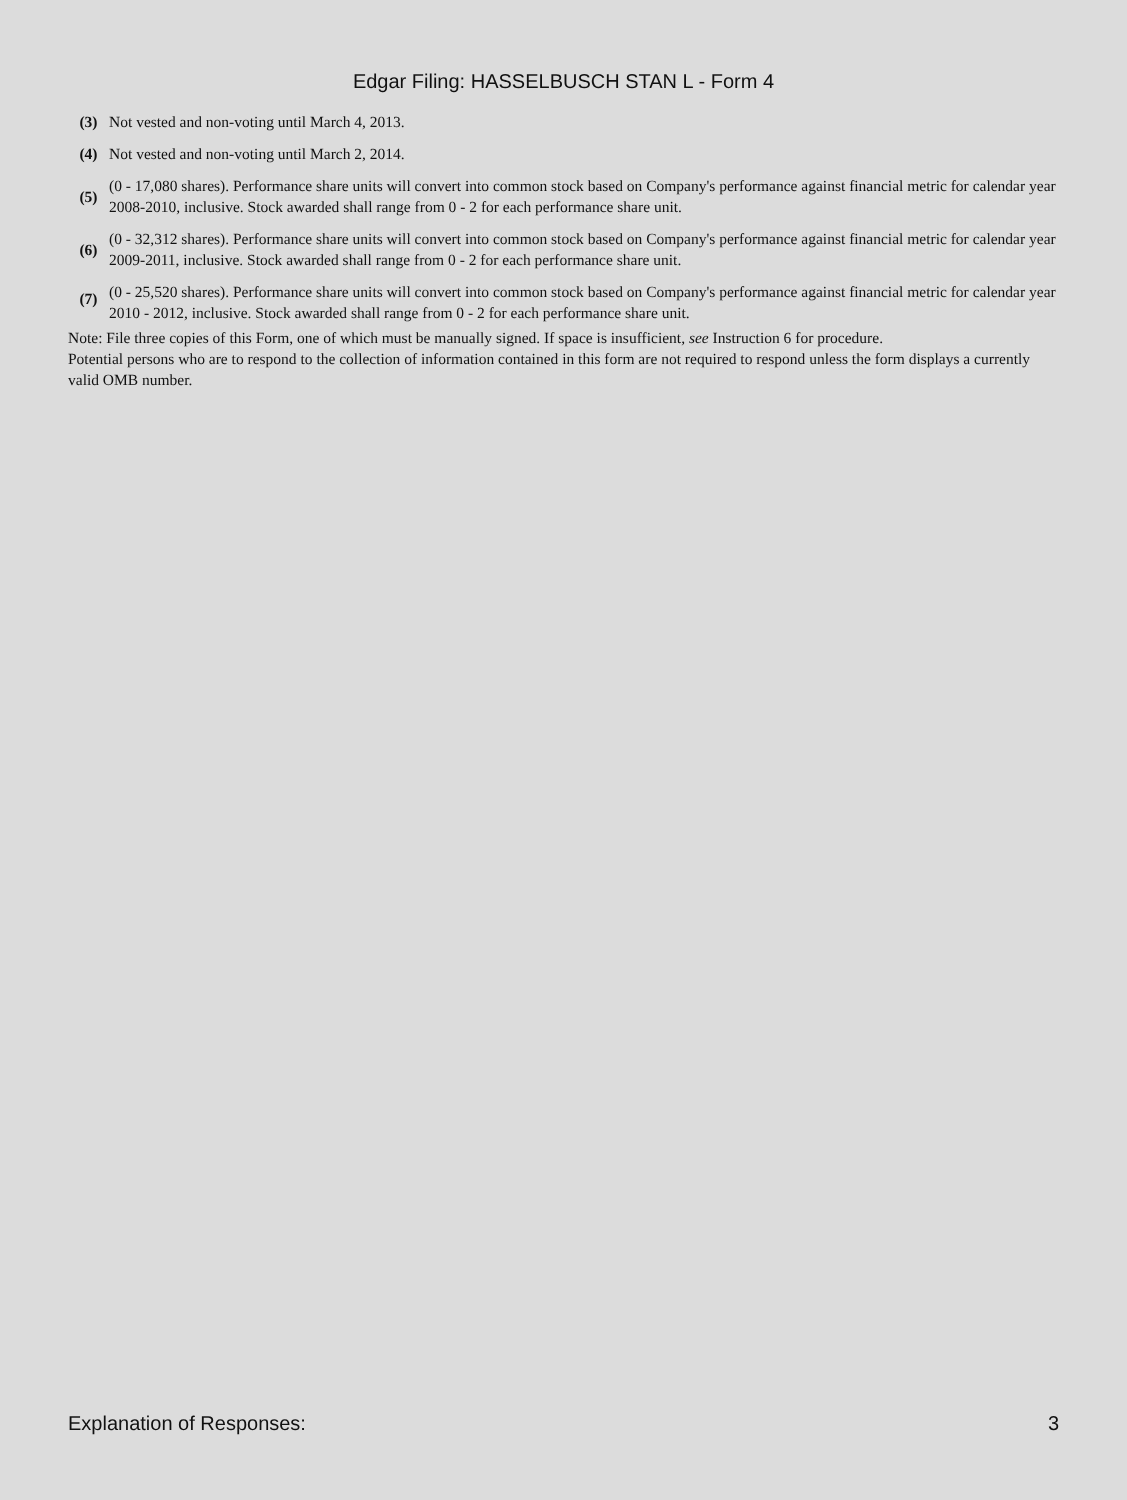Edgar Filing: HASSELBUSCH STAN L - Form 4
| (3) | Not vested and non-voting until March 4, 2013. |
| (4) | Not vested and non-voting until March 2, 2014. |
| (5) | (0 - 17,080 shares). Performance share units will convert into common stock based on Company's performance against financial metric for calendar year 2008-2010, inclusive. Stock awarded shall range from 0 - 2 for each performance share unit. |
| (6) | (0 - 32,312 shares). Performance share units will convert into common stock based on Company's performance against financial metric for calendar year 2009-2011, inclusive. Stock awarded shall range from 0 - 2 for each performance share unit. |
| (7) | (0 - 25,520 shares). Performance share units will convert into common stock based on Company's performance against financial metric for calendar year 2010 - 2012, inclusive. Stock awarded shall range from 0 - 2 for each performance share unit. |
Note: File three copies of this Form, one of which must be manually signed. If space is insufficient, see Instruction 6 for procedure.
Potential persons who are to respond to the collection of information contained in this form are not required to respond unless the form displays a currently valid OMB number.
Explanation of Responses: 3